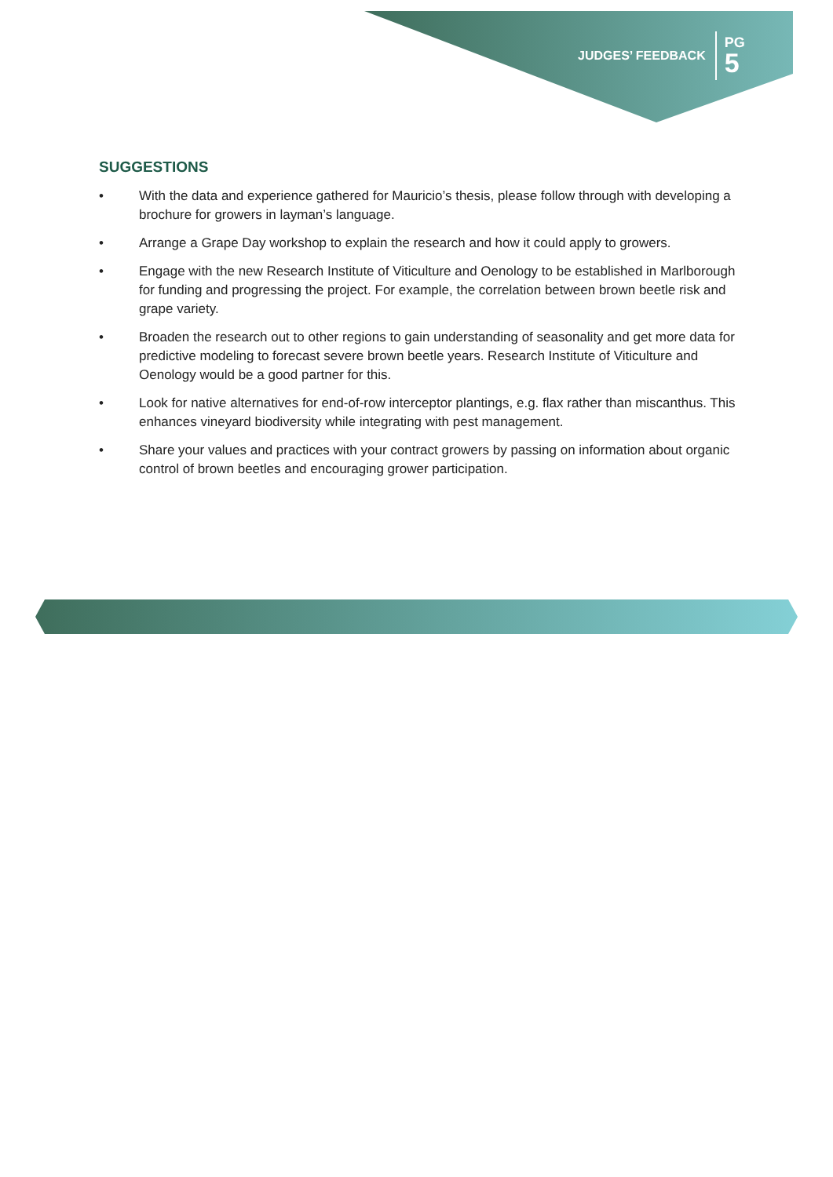JUDGES’ FEEDBACK PG
5
SUGGESTIONS
• With the data and experience gathered for Mauricio’s thesis, please follow through with developing a brochure for growers in layman’s language.
• Arrange a Grape Day workshop to explain the research and how it could apply to growers.
• Engage with the new Research Institute of Viticulture and Oenology to be established in Marlborough for funding and progressing the project. For example, the correlation between brown beetle risk and grape variety.
• Broaden the research out to other regions to gain understanding of seasonality and get more data for predictive modeling to forecast severe brown beetle years. Research Institute of Viticulture and Oenology would be a good partner for this.
• Look for native alternatives for end-of-row interceptor plantings, e.g. flax rather than miscanthus. This enhances vineyard biodiversity while integrating with pest management.
• Share your values and practices with your contract growers by passing on information about organic control of brown beetles and encouraging grower participation.